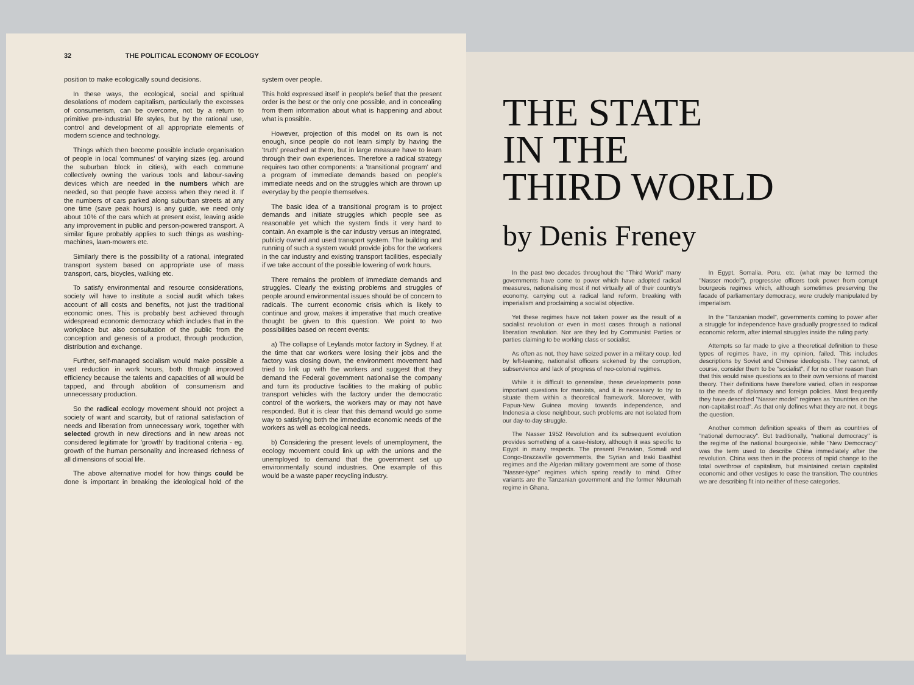32 THE POLITICAL ECONOMY OF ECOLOGY
position to make ecologically sound decisions.
In these ways, the ecological, social and spiritual desolations of modern capitalism, particularly the excesses of consumerism, can be overcome, not by a return to primitive pre-industrial life styles, but by the rational use, control and development of all appropriate elements of modern science and technology.
Things which then become possible include organisation of people in local 'communes' of varying sizes (eg. around the suburban block in cities), with each commune collectively owning the various tools and labour-saving devices which are needed in the numbers which are needed, so that people have access when they need it. If the numbers of cars parked along suburban streets at any one time (save peak hours) is any guide, we need only about 10% of the cars which at present exist, leaving aside any improvement in public and person-powered transport. A similar figure probably applies to such things as washing-machines, lawn-mowers etc.
Similarly there is the possibility of a rational, integrated transport system based on appropriate use of mass transport, cars, bicycles, walking etc.
To satisfy environmental and resource considerations, society will have to institute a social audit which takes account of all costs and benefits, not just the traditional economic ones. This is probably best achieved through widespread economic democracy which includes that in the workplace but also consultation of the public from the conception and genesis of a product, through production, distribution and exchange.
Further, self-managed socialism would make possible a vast reduction in work hours, both through improved efficiency because the talents and capacities of all would be tapped, and through abolition of consumerism and unnecessary production.
So the radical ecology movement should not project a society of want and scarcity, but of rational satisfaction of needs and liberation from unnecessary work, together with selected growth in new directions and in new areas not considered legitimate for 'growth' by traditional criteria - eg. growth of the human personality and increased richness of all dimensions of social life.
The above alternative model for how things could be done is important in breaking the ideological hold of the system over people.
This hold expressed itself in people's belief that the present order is the best or the only one possible, and in concealing from them information about what is happening and about what is possible.
However, projection of this model on its own is not enough, since people do not learn simply by having the 'truth' preached at them, but in large measure have to learn through their own experiences. Therefore a radical strategy requires two other components: a 'transitional program' and a program of immediate demands based on people's immediate needs and on the struggles which are thrown up everyday by the people themselves.
The basic idea of a transitional program is to project demands and initiate struggles which people see as reasonable yet which the system finds it very hard to contain. An example is the car industry versus an integrated, publicly owned and used transport system. The building and running of such a system would provide jobs for the workers in the car industry and existing transport facilities, especially if we take account of the possible lowering of work hours.
There remains the problem of immediate demands and struggles. Clearly the existing problems and struggles of people around environmental issues should be of concern to radicals. The current economic crisis which is likely to continue and grow, makes it imperative that much creative thought be given to this question. We point to two possibilities based on recent events:
a) The collapse of Leylands motor factory in Sydney. If at the time that car workers were losing their jobs and the factory was closing down, the environment movement had tried to link up with the workers and suggest that they demand the Federal government nationalise the company and turn its productive facilities to the making of public transport vehicles with the factory under the democratic control of the workers, the workers may or may not have responded. But it is clear that this demand would go some way to satisfying both the immediate economic needs of the workers as well as ecological needs.
b) Considering the present levels of unemployment, the ecology movement could link up with the unions and the unemployed to demand that the government set up environmentally sound industries. One example of this would be a waste paper recycling industry.
THE STATE
IN THE
THIRD WORLD
by Denis Freney
In the past two decades throughout the "Third World" many governments have come to power which have adopted radical measures, nationalising most if not virtually all of their country's economy, carrying out a radical land reform, breaking with imperialism and proclaiming a socialist objective.
Yet these regimes have not taken power as the result of a socialist revolution or even in most cases through a national liberation revolution. Nor are they led by Communist Parties or parties claiming to be working class or socialist.
As often as not, they have seized power in a military coup, led by left-leaning, nationalist officers sickened by the corruption, subservience and lack of progress of neo-colonial regimes.
While it is difficult to generalise, these developments pose important questions for marxists, and it is necessary to try to situate them within a theoretical framework. Moreover, with Papua-New Guinea moving towards independence, and Indonesia a close neighbour, such problems are not isolated from our day-to-day struggle.
The Nasser 1952 Revolution and its subsequent evolution provides something of a case-history, although it was specific to Egypt in many respects. The present Peruvian, Somali and Congo-Brazzaville governments, the Syrian and Iraki Baathist regimes and the Algerian military government are some of those "Nasser-type" regimes which spring readily to mind. Other variants are the Tanzanian government and the former Nkrumah regime in Ghana.
In Egypt, Somalia, Peru, etc. (what may be termed the "Nasser model"), progressive officers took power from corrupt bourgeois regimes which, although sometimes preserving the facade of parliamentary democracy, were crudely manipulated by imperialism.
In the "Tanzanian model", governments coming to power after a struggle for independence have gradually progressed to radical economic reform, after internal struggles inside the ruling party.
Attempts so far made to give a theoretical definition to these types of regimes have, in my opinion, failed. This includes descriptions by Soviet and Chinese ideologists. They cannot, of course, consider them to be "socialist", if for no other reason than that this would raise questions as to their own versions of marxist theory. Their definitions have therefore varied, often in response to the needs of diplomacy and foreign policies. Most frequently they have described "Nasser model" regimes as "countries on the non-capitalist road". As that only defines what they are not, it begs the question.
Another common definition speaks of them as countries of "national democracy". But traditionally, "national democracy" is the regime of the national bourgeoisie, while "New Democracy" was the term used to describe China immediately after the revolution. China was then in the process of rapid change to the total overthrow of capitalism, but maintained certain capitalist economic and other vestiges to ease the transition. The countries we are describing fit into neither of these categories.